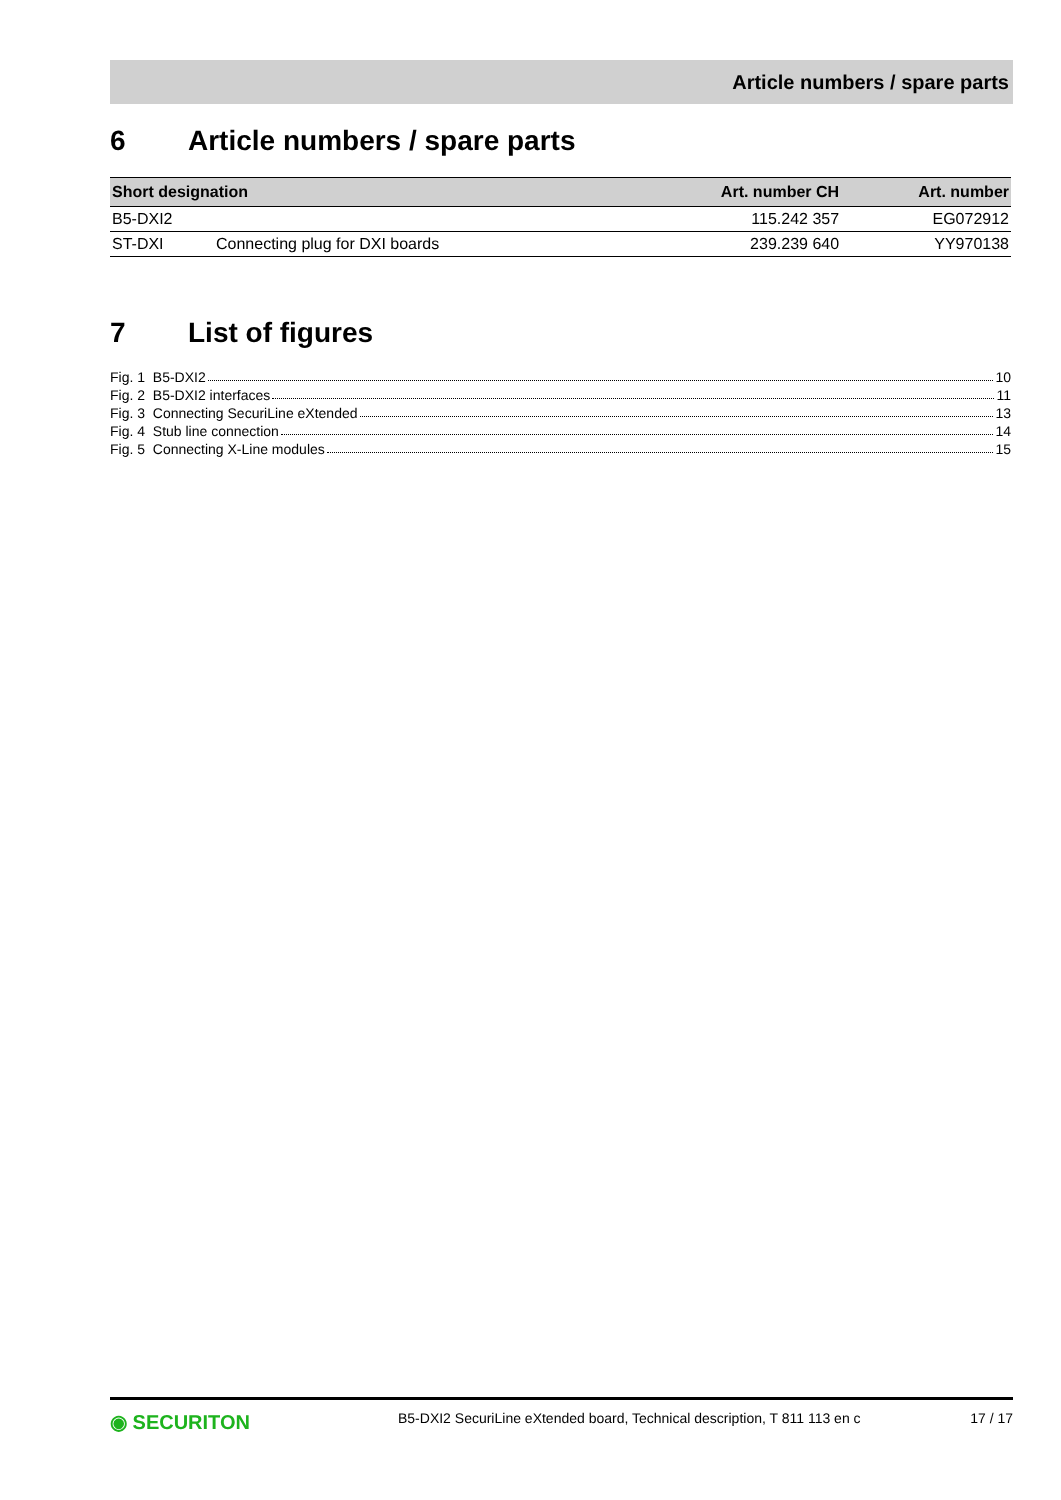Article numbers / spare parts
6 Article numbers / spare parts
| Short designation | | Art. number CH | Art. number |
| --- | --- | --- | --- |
| B5-DXI2 | | 115.242 357 | EG072912 |
| ST-DXI | Connecting plug for DXI boards | 239.239 640 | YY970138 |
7 List of figures
Fig. 1 B5-DXI2 10
Fig. 2 B5-DXI2 interfaces 11
Fig. 3 Connecting SecuriLine eXtended 13
Fig. 4 Stub line connection 14
Fig. 5 Connecting X-Line modules 15
◉ SECURITON B5-DXI2 SecuriLine eXtended board, Technical description, T 811 113 en c 17 / 17